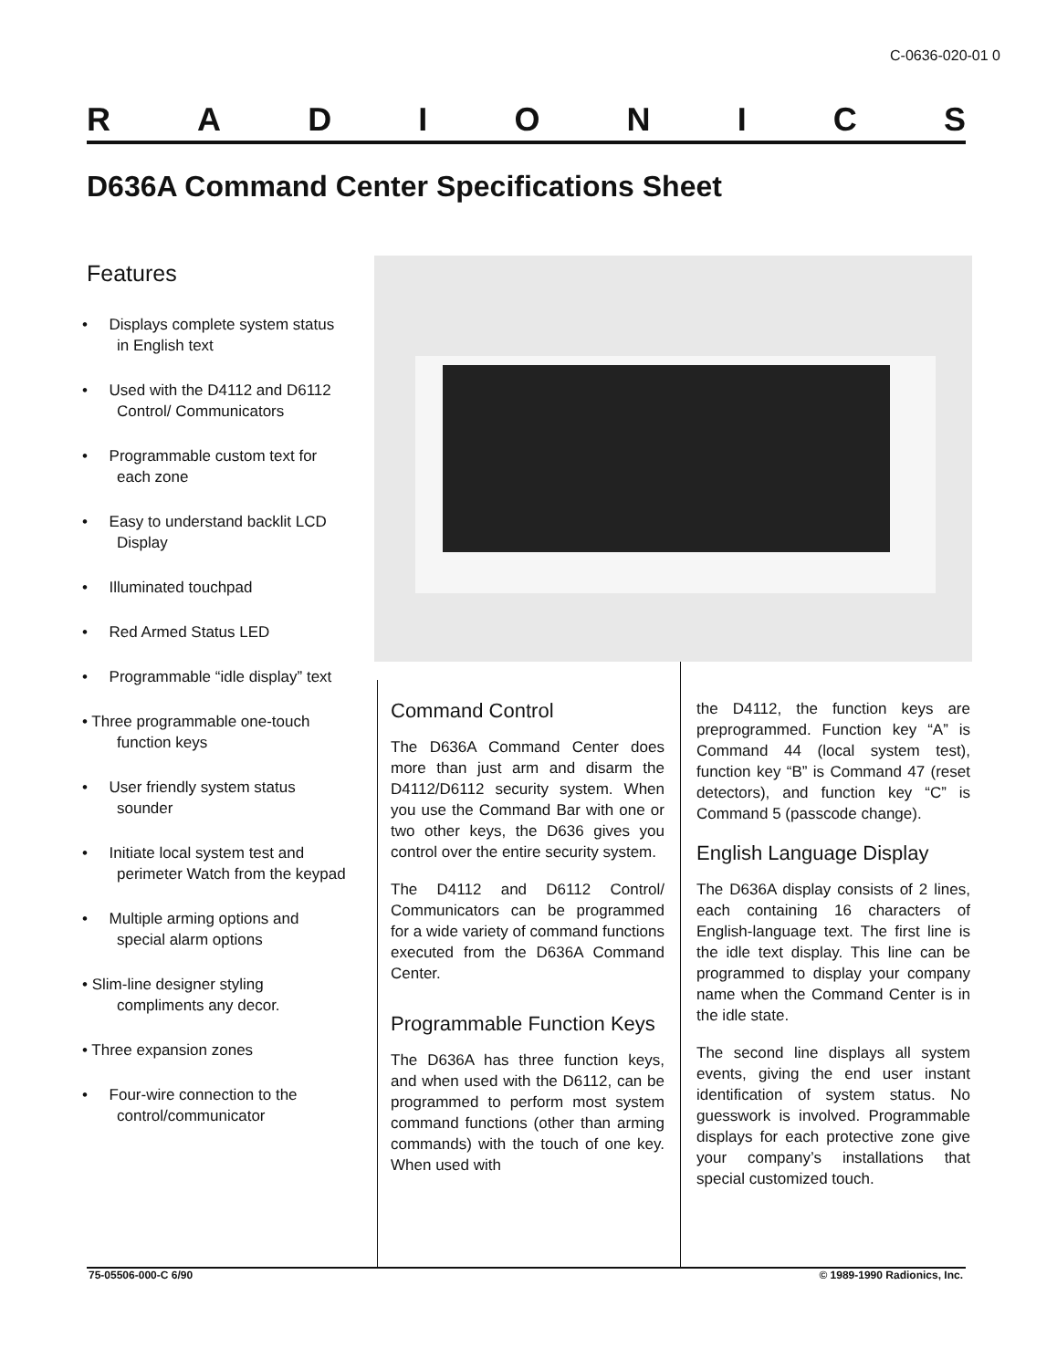C-0636-020-01 0
RADIONICS
D636A Command Center Specifications Sheet
Features
• Displays complete system status in English text
• Used with the D4112 and D6112 Control/ Communicators
• Programmable custom text for each zone
• Easy to understand backlit LCD Display
• Illuminated touchpad
• Red Armed Status LED
• Programmable “idle display” text
• Three programmable one-touch function keys
• User friendly system status sounder
• Initiate local system test and perimeter Watch from the keypad
• Multiple arming options and special alarm options
• Slim-line designer styling compliments any decor.
• Three expansion zones
• Four-wire connection to the control/communicator
Command Control
The D636A Command Center does more than just arm and disarm the D4112/D6112 security system. When you use the Command Bar with one or two other keys, the D636 gives you control over the entire security system.
The D4112 and D6112 Control/ Communicators can be programmed for a wide variety of command functions executed from the D636A Command Center.
Programmable Function Keys
The D636A has three function keys, and when used with the D6112, can be programmed to perform most system command functions (other than arming commands) with the touch of one key. When used with
the D4112, the function keys are preprogrammed. Function key “A” is Command 44 (local system test), function key “B” is Command 47 (reset detectors), and function key “C” is Command 5 (passcode change).
English Language Display
The D636A display consists of 2 lines, each containing 16 characters of English-language text. The first line is the idle text display. This line can be programmed to display your company name when the Command Center is in the idle state.
The second line displays all system events, giving the end user instant identification of system status. No guesswork is involved. Programmable displays for each protective zone give your company’s installations that special customized touch.
75-05506-000-C 6/90 © 1989-1990 Radionics, Inc.